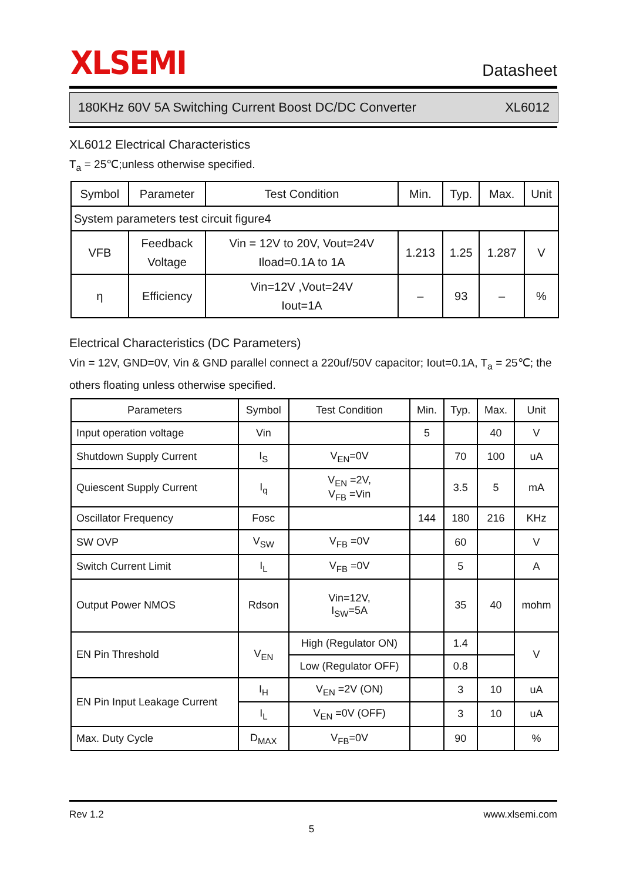XLSEMI
Datasheet
180KHz 60V 5A Switching Current Boost DC/DC Converter XL6012
XL6012 Electrical Characteristics
T<sub>a</sub> = 25℃;unless otherwise specified.
| Symbol | Parameter | Test Condition | Min. | Typ. | Max. | Unit |
| --- | --- | --- | --- | --- | --- | --- |
| System parameters test circuit figure4 | | | | | | |
| VFB | Feedback Voltage | Vin = 12V to 20V, Vout=24V Iload=0.1A to 1A | 1.213 | 1.25 | 1.287 | V |
| η | Efficiency | Vin=12V ,Vout=24V Iout=1A | – | 93 | – | % |
Electrical Characteristics (DC Parameters)
Vin = 12V, GND=0V, Vin & GND parallel connect a 220uf/50V capacitor; Iout=0.1A, T<sub>a</sub> = 25℃; the others floating unless otherwise specified.
| Parameters | Symbol | Test Condition | Min. | Typ. | Max. | Unit |
| --- | --- | --- | --- | --- | --- | --- |
| Input operation voltage | Vin | | 5 | | 40 | V |
| Shutdown Supply Current | I<sub>S</sub> | V<sub>EN</sub>=0V | | 70 | 100 | uA |
| Quiescent Supply Current | I<sub>q</sub> | V<sub>EN</sub> =2V, V<sub>FB</sub> =Vin | | 3.5 | 5 | mA |
| Oscillator Frequency | Fosc | | 144 | 180 | 216 | KHz |
| SW OVP | V<sub>SW</sub> | V<sub>FB</sub> =0V | | 60 | | V |
| Switch Current Limit | I<sub>L</sub> | V<sub>FB</sub> =0V | | 5 | | A |
| Output Power NMOS | Rdson | Vin=12V, I<sub>SW</sub>=5A | | 35 | 40 | mohm |
| EN Pin Threshold | V<sub>EN</sub> | High (Regulator ON) | | 1.4 | | V |
| | | Low (Regulator OFF) | | 0.8 | | |
| EN Pin Input Leakage Current | I<sub>H</sub> | V<sub>EN</sub> =2V (ON) | | 3 | 10 | uA |
| | I<sub>L</sub> | V<sub>EN</sub> =0V (OFF) | | 3 | 10 | uA |
| Max. Duty Cycle | D<sub>MAX</sub> | V<sub>FB</sub>=0V | | 90 | | % |
Rev 1.2 www.xlsemi.com
5